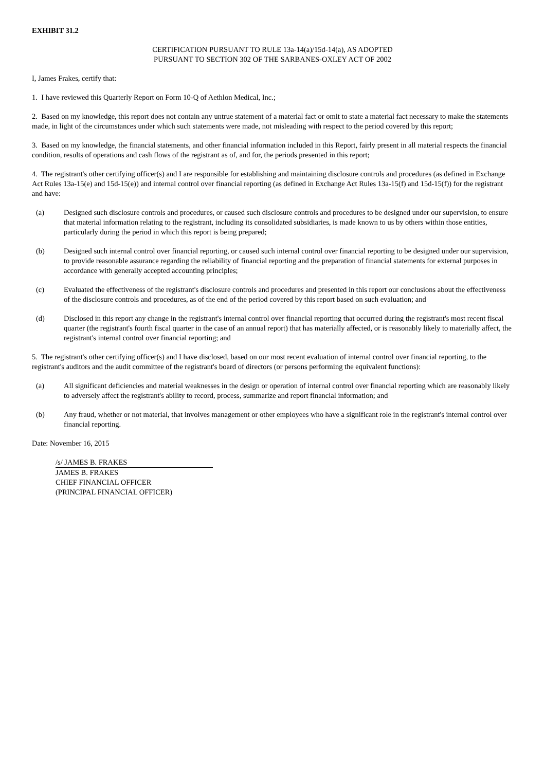EXHIBIT 31.2
CERTIFICATION PURSUANT TO RULE 13a-14(a)/15d-14(a), AS ADOPTED
PURSUANT TO SECTION 302 OF THE SARBANES-OXLEY ACT OF 2002
I, James Frakes, certify that:
1. I have reviewed this Quarterly Report on Form 10-Q of Aethlon Medical, Inc.;
2. Based on my knowledge, this report does not contain any untrue statement of a material fact or omit to state a material fact necessary to make the statements made, in light of the circumstances under which such statements were made, not misleading with respect to the period covered by this report;
3. Based on my knowledge, the financial statements, and other financial information included in this Report, fairly present in all material respects the financial condition, results of operations and cash flows of the registrant as of, and for, the periods presented in this report;
4. The registrant's other certifying officer(s) and I are responsible for establishing and maintaining disclosure controls and procedures (as defined in Exchange Act Rules 13a-15(e) and 15d-15(e)) and internal control over financial reporting (as defined in Exchange Act Rules 13a-15(f) and 15d-15(f)) for the registrant and have:
(a) Designed such disclosure controls and procedures, or caused such disclosure controls and procedures to be designed under our supervision, to ensure that material information relating to the registrant, including its consolidated subsidiaries, is made known to us by others within those entities, particularly during the period in which this report is being prepared;
(b) Designed such internal control over financial reporting, or caused such internal control over financial reporting to be designed under our supervision, to provide reasonable assurance regarding the reliability of financial reporting and the preparation of financial statements for external purposes in accordance with generally accepted accounting principles;
(c) Evaluated the effectiveness of the registrant's disclosure controls and procedures and presented in this report our conclusions about the effectiveness of the disclosure controls and procedures, as of the end of the period covered by this report based on such evaluation; and
(d) Disclosed in this report any change in the registrant's internal control over financial reporting that occurred during the registrant's most recent fiscal quarter (the registrant's fourth fiscal quarter in the case of an annual report) that has materially affected, or is reasonably likely to materially affect, the registrant's internal control over financial reporting; and
5. The registrant's other certifying officer(s) and I have disclosed, based on our most recent evaluation of internal control over financial reporting, to the registrant's auditors and the audit committee of the registrant's board of directors (or persons performing the equivalent functions):
(a) All significant deficiencies and material weaknesses in the design or operation of internal control over financial reporting which are reasonably likely to adversely affect the registrant's ability to record, process, summarize and report financial information; and
(b) Any fraud, whether or not material, that involves management or other employees who have a significant role in the registrant's internal control over financial reporting.
Date: November 16, 2015
/s/ JAMES B. FRAKES
JAMES B. FRAKES
CHIEF FINANCIAL OFFICER
(PRINCIPAL FINANCIAL OFFICER)